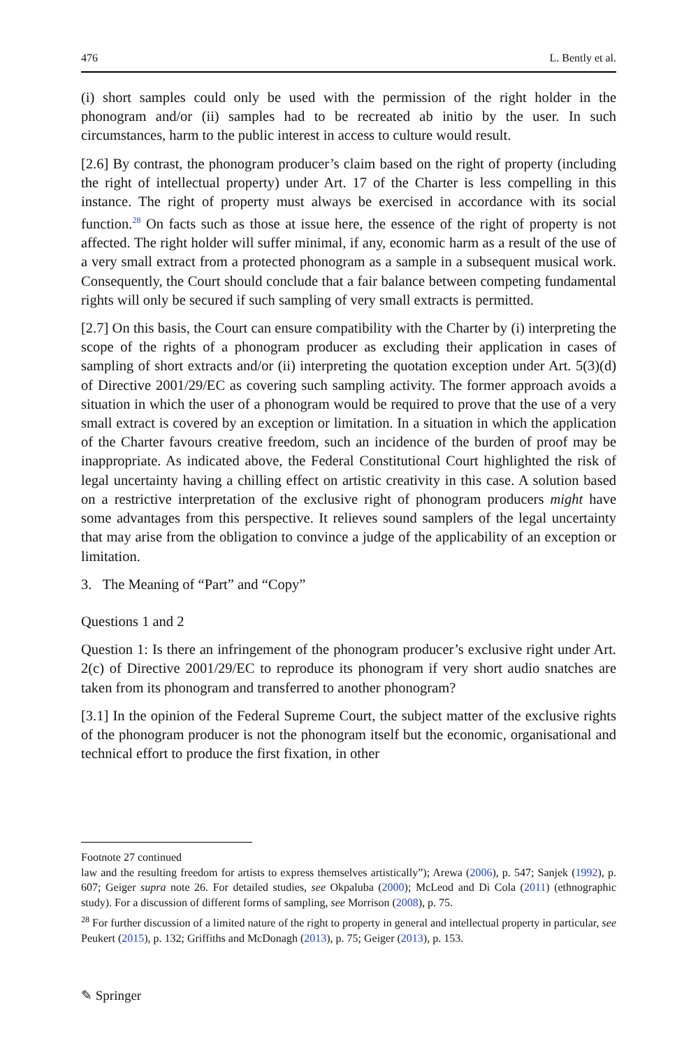476 L. Bently et al.
(i) short samples could only be used with the permission of the right holder in the phonogram and/or (ii) samples had to be recreated ab initio by the user. In such circumstances, harm to the public interest in access to culture would result.
[2.6] By contrast, the phonogram producer’s claim based on the right of property (including the right of intellectual property) under Art. 17 of the Charter is less compelling in this instance. The right of property must always be exercised in accordance with its social function.<sup>28</sup> On facts such as those at issue here, the essence of the right of property is not affected. The right holder will suffer minimal, if any, economic harm as a result of the use of a very small extract from a protected phonogram as a sample in a subsequent musical work. Consequently, the Court should conclude that a fair balance between competing fundamental rights will only be secured if such sampling of very small extracts is permitted.
[2.7] On this basis, the Court can ensure compatibility with the Charter by (i) interpreting the scope of the rights of a phonogram producer as excluding their application in cases of sampling of short extracts and/or (ii) interpreting the quotation exception under Art. 5(3)(d) of Directive 2001/29/EC as covering such sampling activity. The former approach avoids a situation in which the user of a phonogram would be required to prove that the use of a very small extract is covered by an exception or limitation. In a situation in which the application of the Charter favours creative freedom, such an incidence of the burden of proof may be inappropriate. As indicated above, the Federal Constitutional Court highlighted the risk of legal uncertainty having a chilling effect on artistic creativity in this case. A solution based on a restrictive interpretation of the exclusive right of phonogram producers might have some advantages from this perspective. It relieves sound samplers of the legal uncertainty that may arise from the obligation to convince a judge of the applicability of an exception or limitation.
3. The Meaning of “Part” and “Copy”
Questions 1 and 2
Question 1: Is there an infringement of the phonogram producer’s exclusive right under Art. 2(c) of Directive 2001/29/EC to reproduce its phonogram if very short audio snatches are taken from its phonogram and transferred to another phonogram?
[3.1] In the opinion of the Federal Supreme Court, the subject matter of the exclusive rights of the phonogram producer is not the phonogram itself but the economic, organisational and technical effort to produce the first fixation, in other
Footnote 27 continued
law and the resulting freedom for artists to express themselves artistically”); Arewa (2006), p. 547; Sanjek (1992), p. 607; Geiger supra note 26. For detailed studies, see Okpaluba (2000); McLeod and Di Cola (2011) (ethnographic study). For a discussion of different forms of sampling, see Morrison (2008), p. 75.
<sup>28</sup> For further discussion of a limited nature of the right to property in general and intellectual property in particular, see Peukert (2015), p. 132; Griffiths and McDonagh (2013), p. 75; Geiger (2013), p. 153.
✎ Springer